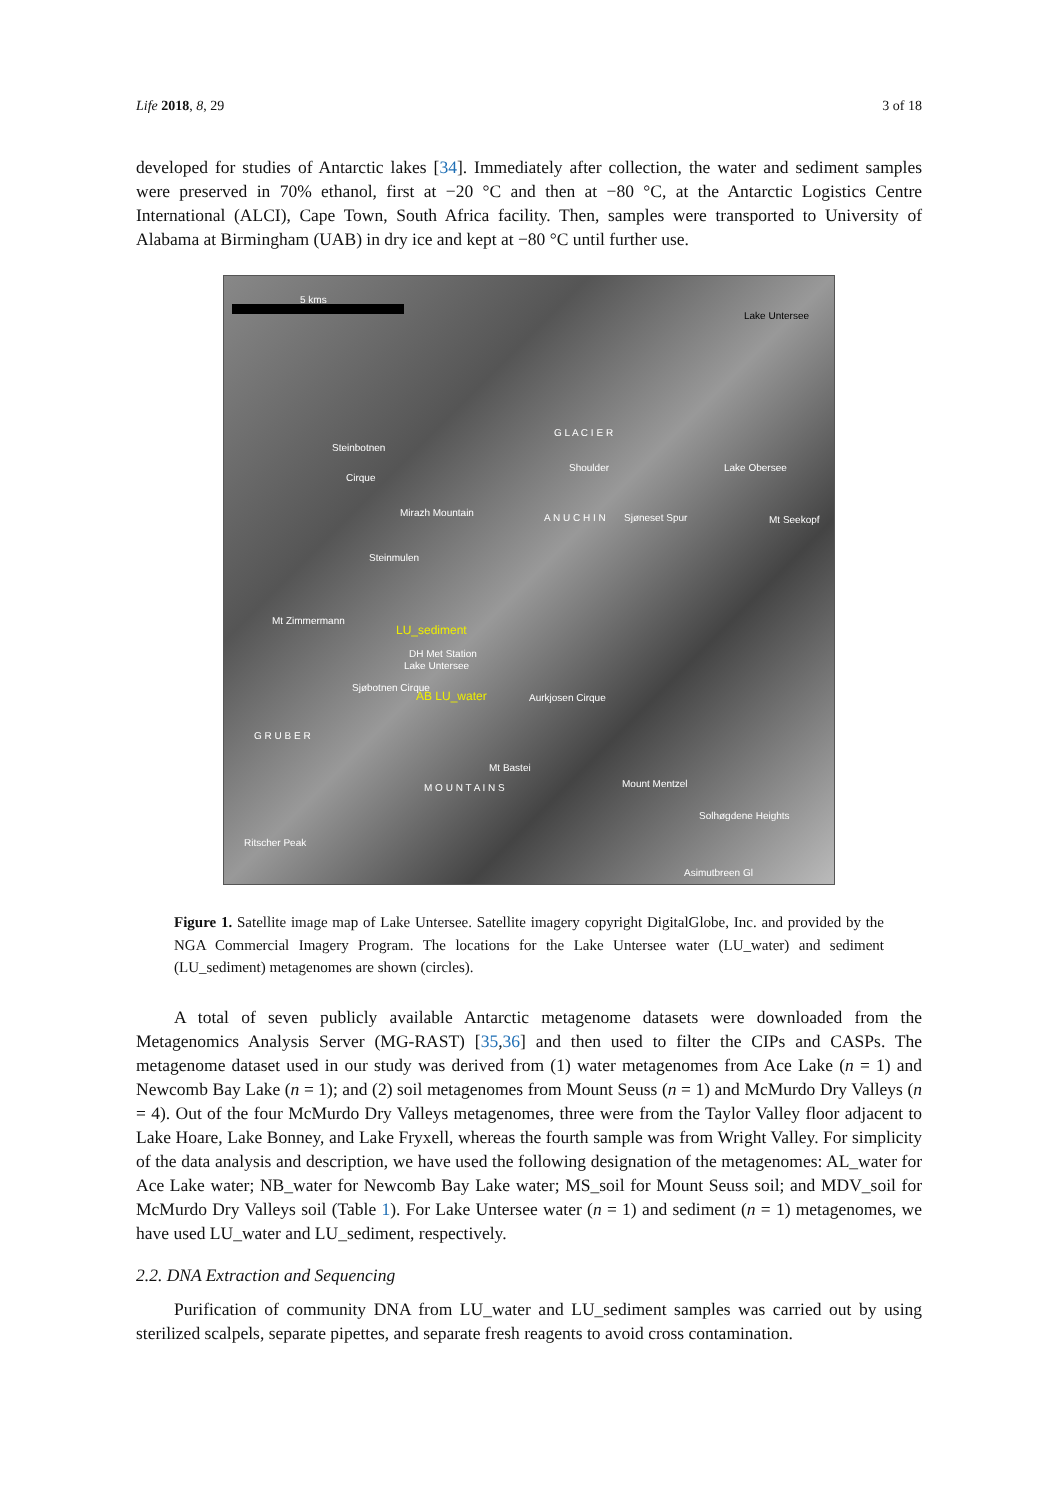Life 2018, 8, 29 3 of 18
developed for studies of Antarctic lakes [34]. Immediately after collection, the water and sediment samples were preserved in 70% ethanol, first at −20 °C and then at −80 °C, at the Antarctic Logistics Centre International (ALCI), Cape Town, South Africa facility. Then, samples were transported to University of Alabama at Birmingham (UAB) in dry ice and kept at −80 °C until further use.
5 kms
Lake Untersee
Steinbotnen
Cirque
G L A C I E R
Shoulder Lake Obersee
Mirazh Mountain A N U C H I N Sjøneset Spur Mt Seekopf
Steinmulen
Mt Zimmermann
LU_sediment
DH Met Station
Lake Untersee
Sjøbotnen Cirque
AB LU_water Aurkjosen Cirque
G R U B E R
Mt Bastei
M O U N T A I N S Mount Mentzel
Solhøgdene Heights
Ritscher Peak
Asimutbreen Gl
Figure 1. Satellite image map of Lake Untersee. Satellite imagery copyright DigitalGlobe, Inc. and provided by the NGA Commercial Imagery Program. The locations for the Lake Untersee water (LU_water) and sediment (LU_sediment) metagenomes are shown (circles).
A total of seven publicly available Antarctic metagenome datasets were downloaded from the Metagenomics Analysis Server (MG-RAST) [35,36] and then used to filter the CIPs and CASPs. The metagenome dataset used in our study was derived from (1) water metagenomes from Ace Lake (n = 1) and Newcomb Bay Lake (n = 1); and (2) soil metagenomes from Mount Seuss (n = 1) and McMurdo Dry Valleys (n = 4). Out of the four McMurdo Dry Valleys metagenomes, three were from the Taylor Valley floor adjacent to Lake Hoare, Lake Bonney, and Lake Fryxell, whereas the fourth sample was from Wright Valley. For simplicity of the data analysis and description, we have used the following designation of the metagenomes: AL_water for Ace Lake water; NB_water for Newcomb Bay Lake water; MS_soil for Mount Seuss soil; and MDV_soil for McMurdo Dry Valleys soil (Table 1). For Lake Untersee water (n = 1) and sediment (n = 1) metagenomes, we have used LU_water and LU_sediment, respectively.
2.2. DNA Extraction and Sequencing
Purification of community DNA from LU_water and LU_sediment samples was carried out by using sterilized scalpels, separate pipettes, and separate fresh reagents to avoid cross contamination.